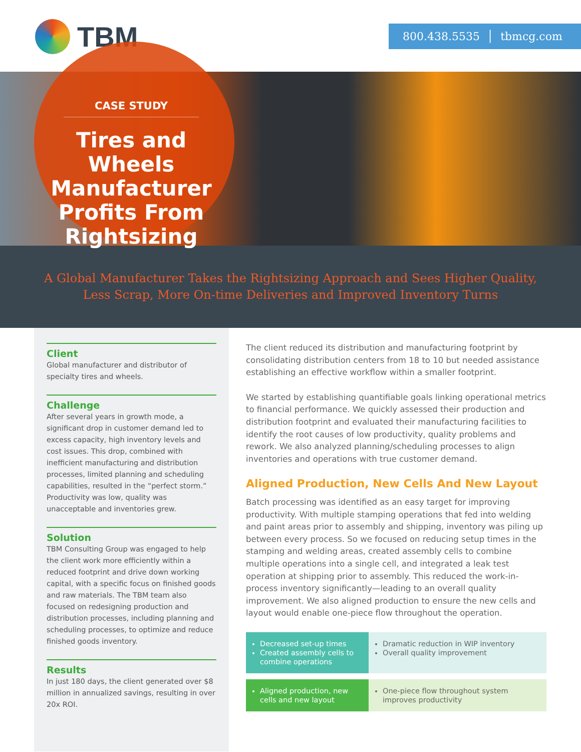TBM 800.438.5535 │ tbmcg.com
CASE STUDY
Tires and Wheels Manufacturer Profits From Rightsizing
A Global Manufacturer Takes the Rightsizing Approach and Sees Higher Quality,
Less Scrap, More On-time Deliveries and Improved Inventory Turns
Client
Global manufacturer and distributor of specialty tires and wheels.
Challenge
After several years in growth mode, a significant drop in customer demand led to excess capacity, high inventory levels and cost issues. This drop, combined with inefficient manufacturing and distribution processes, limited planning and scheduling capabilities, resulted in the “perfect storm.” Productivity was low, quality was unacceptable and inventories grew.
Solution
TBM Consulting Group was engaged to help the client work more efficiently within a reduced footprint and drive down working capital, with a specific focus on finished goods and raw materials. The TBM team also focused on redesigning production and distribution processes, including planning and scheduling processes, to optimize and reduce finished goods inventory.
Results
In just 180 days, the client generated over $8 million in annualized savings, resulting in over 20x ROI.
The client reduced its distribution and manufacturing footprint by consolidating distribution centers from 18 to 10 but needed assistance establishing an effective workflow within a smaller footprint.
We started by establishing quantifiable goals linking operational metrics to financial performance. We quickly assessed their production and distribution footprint and evaluated their manufacturing facilities to identify the root causes of low productivity, quality problems and rework. We also analyzed planning/scheduling processes to align inventories and operations with true customer demand.
Aligned Production, New Cells And New Layout
Batch processing was identified as an easy target for improving productivity. With multiple stamping operations that fed into welding and paint areas prior to assembly and shipping, inventory was piling up between every process. So we focused on reducing setup times in the stamping and welding areas, created assembly cells to combine multiple operations into a single cell, and integrated a leak test operation at shipping prior to assembly. This reduced the work-in-process inventory significantly—leading to an overall quality improvement. We also aligned production to ensure the new cells and layout would enable one-piece flow throughout the operation.
Decreased set-up times
Created assembly cells to combine operations
Dramatic reduction in WIP inventory
Overall quality improvement
Aligned production, new cells and new layout
One-piece flow throughout system improves productivity